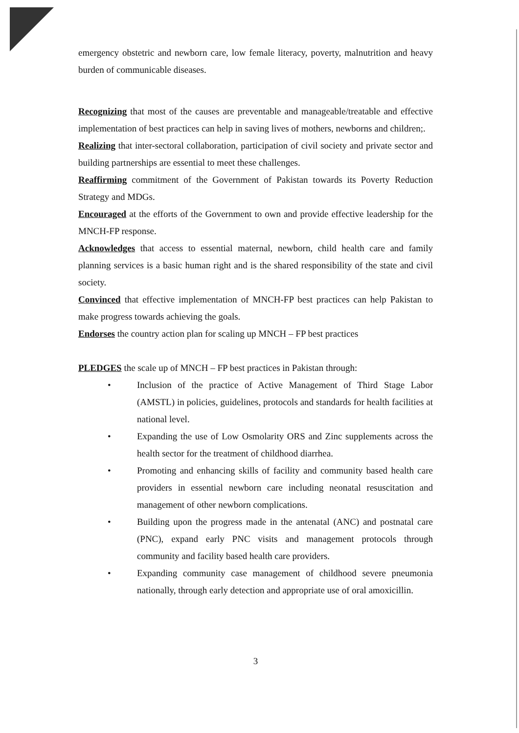emergency obstetric and newborn care, low female literacy, poverty, malnutrition and heavy burden of communicable diseases.
Recognizing that most of the causes are preventable and manageable/treatable and effective implementation of best practices can help in saving lives of mothers, newborns and children;.
Realizing that inter-sectoral collaboration, participation of civil society and private sector and building partnerships are essential to meet these challenges.
Reaffirming commitment of the Government of Pakistan towards its Poverty Reduction Strategy and MDGs.
Encouraged at the efforts of the Government to own and provide effective leadership for the MNCH-FP response.
Acknowledges that access to essential maternal, newborn, child health care and family planning services is a basic human right and is the shared responsibility of the state and civil society.
Convinced that effective implementation of MNCH-FP best practices can help Pakistan to make progress towards achieving the goals.
Endorses the country action plan for scaling up MNCH – FP best practices
PLEDGES the scale up of MNCH – FP best practices in Pakistan through:
• Inclusion of the practice of Active Management of Third Stage Labor (AMSTL) in policies, guidelines, protocols and standards for health facilities at national level.
• Expanding the use of Low Osmolarity ORS and Zinc supplements across the health sector for the treatment of childhood diarrhea.
• Promoting and enhancing skills of facility and community based health care providers in essential newborn care including neonatal resuscitation and management of other newborn complications.
• Building upon the progress made in the antenatal (ANC) and postnatal care (PNC), expand early PNC visits and management protocols through community and facility based health care providers.
• Expanding community case management of childhood severe pneumonia nationally, through early detection and appropriate use of oral amoxicillin.
3